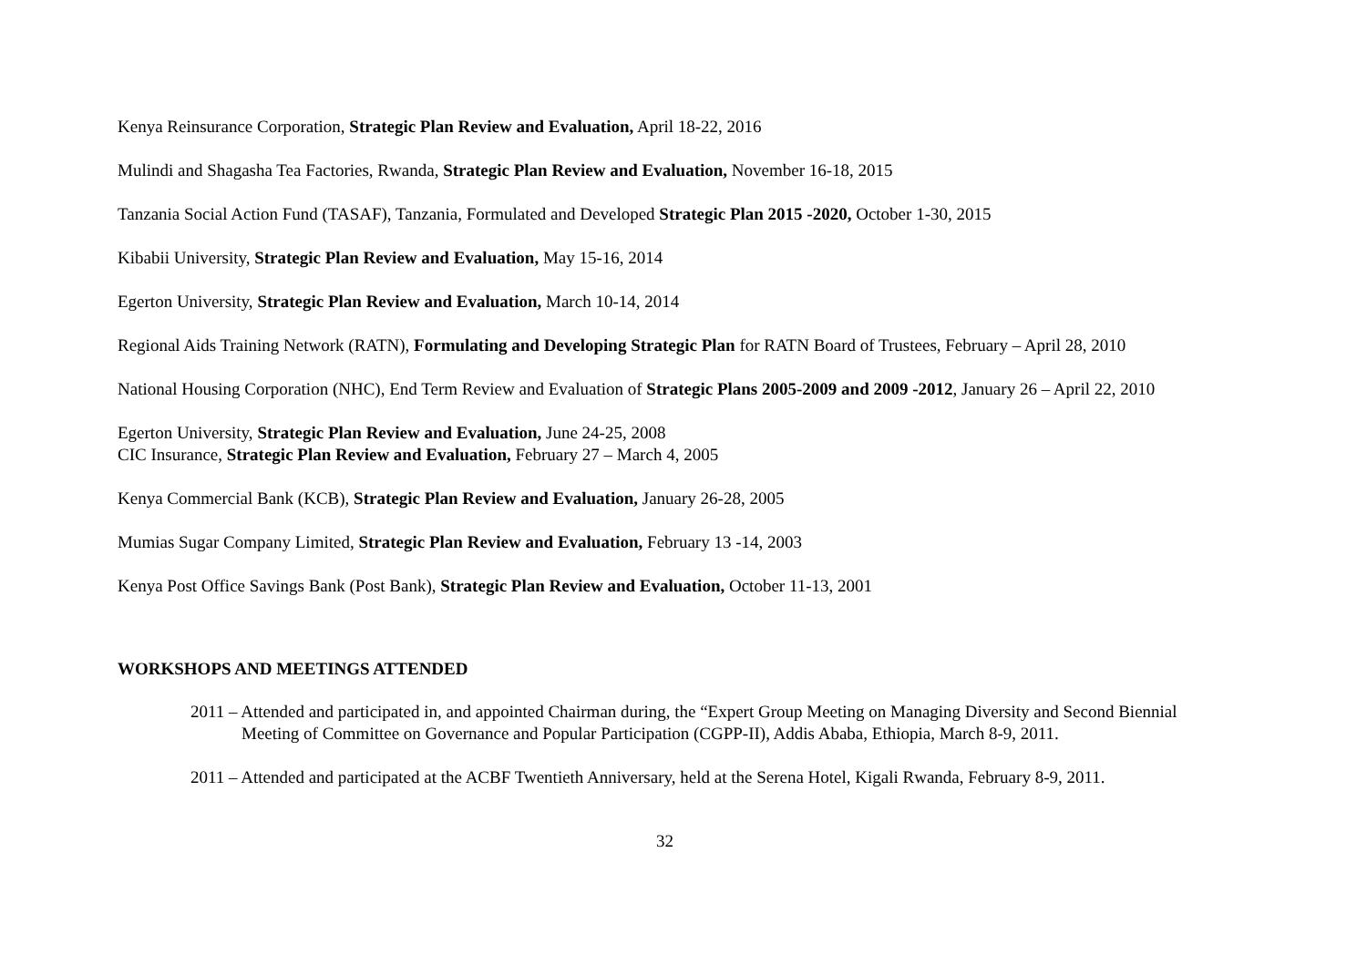Kenya Reinsurance Corporation, Strategic Plan Review and Evaluation, April 18-22, 2016
Mulindi and Shagasha Tea Factories, Rwanda, Strategic Plan Review and Evaluation, November 16-18, 2015
Tanzania Social Action Fund (TASAF), Tanzania, Formulated and Developed Strategic Plan 2015 -2020, October 1-30, 2015
Kibabii University, Strategic Plan Review and Evaluation, May 15-16, 2014
Egerton University, Strategic Plan Review and Evaluation, March 10-14, 2014
Regional Aids Training Network (RATN), Formulating and Developing Strategic Plan for RATN Board of Trustees, February – April 28, 2010
National Housing Corporation (NHC), End Term Review and Evaluation of Strategic Plans 2005-2009 and 2009 -2012, January 26 – April 22, 2010
Egerton University, Strategic Plan Review and Evaluation, June 24-25, 2008
CIC Insurance, Strategic Plan Review and Evaluation, February 27 – March 4, 2005
Kenya Commercial Bank (KCB), Strategic Plan Review and Evaluation, January 26-28, 2005
Mumias Sugar Company Limited, Strategic Plan Review and Evaluation, February 13 -14, 2003
Kenya Post Office Savings Bank (Post Bank), Strategic Plan Review and Evaluation, October 11-13, 2001
WORKSHOPS AND MEETINGS ATTENDED
2011 – Attended and participated in, and appointed Chairman during, the “Expert Group Meeting on Managing Diversity and Second Biennial Meeting of Committee on Governance and Popular Participation (CGPP-II), Addis Ababa, Ethiopia, March 8-9, 2011.
2011 – Attended and participated at the ACBF Twentieth Anniversary, held at the Serena Hotel, Kigali Rwanda, February 8-9, 2011.
32